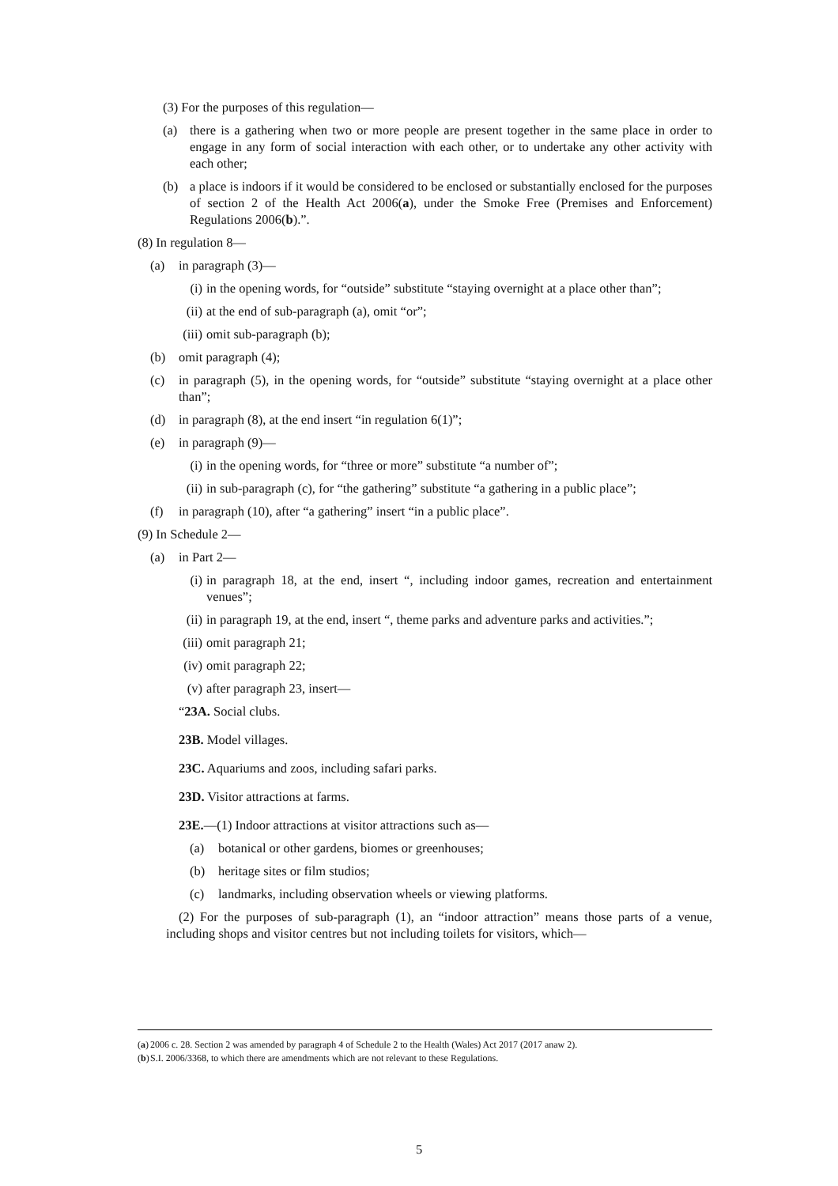(3) For the purposes of this regulation—
(a) there is a gathering when two or more people are present together in the same place in order to engage in any form of social interaction with each other, or to undertake any other activity with each other;
(b) a place is indoors if it would be considered to be enclosed or substantially enclosed for the purposes of section 2 of the Health Act 2006(a), under the Smoke Free (Premises and Enforcement) Regulations 2006(b).”.
(8) In regulation 8—
(a) in paragraph (3)—
(i) in the opening words, for “outside” substitute “staying overnight at a place other than”;
(ii) at the end of sub-paragraph (a), omit “or”;
(iii) omit sub-paragraph (b);
(b) omit paragraph (4);
(c) in paragraph (5), in the opening words, for “outside” substitute “staying overnight at a place other than”;
(d) in paragraph (8), at the end insert “in regulation 6(1)”;
(e) in paragraph (9)—
(i) in the opening words, for “three or more” substitute “a number of”;
(ii) in sub-paragraph (c), for “the gathering” substitute “a gathering in a public place”;
(f) in paragraph (10), after “a gathering” insert “in a public place”.
(9) In Schedule 2—
(a) in Part 2—
(i) in paragraph 18, at the end, insert “, including indoor games, recreation and entertainment venues”;
(ii) in paragraph 19, at the end, insert “, theme parks and adventure parks and activities.”;
(iii) omit paragraph 21;
(iv) omit paragraph 22;
(v) after paragraph 23, insert—
“23A. Social clubs.
23B. Model villages.
23C. Aquariums and zoos, including safari parks.
23D. Visitor attractions at farms.
23E.—(1) Indoor attractions at visitor attractions such as—
(a) botanical or other gardens, biomes or greenhouses;
(b) heritage sites or film studios;
(c) landmarks, including observation wheels or viewing platforms.
(2) For the purposes of sub-paragraph (1), an “indoor attraction” means those parts of a venue, including shops and visitor centres but not including toilets for visitors, which—
(a) 2006 c. 28. Section 2 was amended by paragraph 4 of Schedule 2 to the Health (Wales) Act 2017 (2017 anaw 2).
(b) S.I. 2006/3368, to which there are amendments which are not relevant to these Regulations.
5